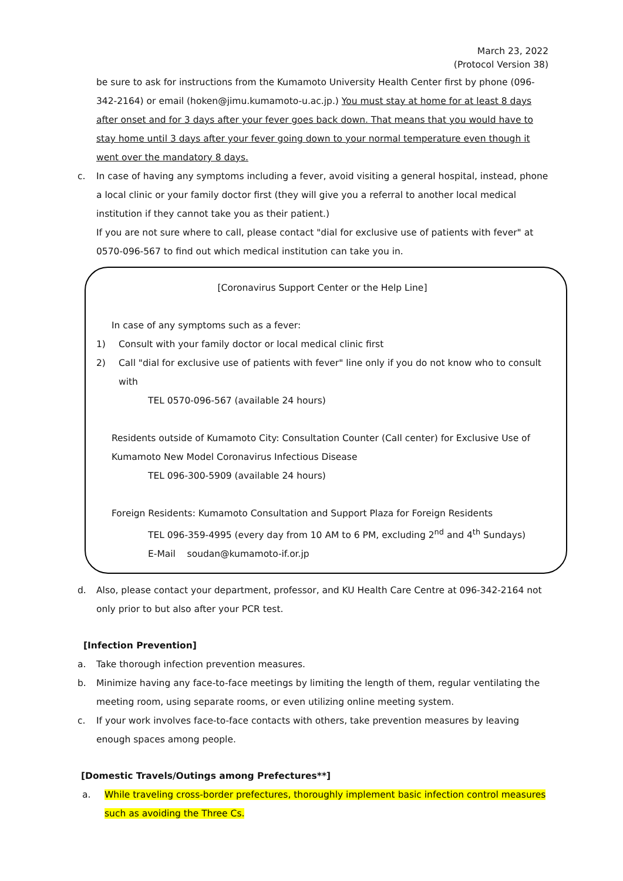March 23, 2022
(Protocol Version 38)
be sure to ask for instructions from the Kumamoto University Health Center first by phone (096-342-2164) or email (hoken@jimu.kumamoto-u.ac.jp.) You must stay at home for at least 8 days after onset and for 3 days after your fever goes back down. That means that you would have to stay home until 3 days after your fever going down to your normal temperature even though it went over the mandatory 8 days.
c. In case of having any symptoms including a fever, avoid visiting a general hospital, instead, phone a local clinic or your family doctor first (they will give you a referral to another local medical institution if they cannot take you as their patient.)
If you are not sure where to call, please contact "dial for exclusive use of patients with fever" at 0570-096-567 to find out which medical institution can take you in.
[Coronavirus Support Center or the Help Line]
In case of any symptoms such as a fever:
1) Consult with your family doctor or local medical clinic first
2) Call "dial for exclusive use of patients with fever" line only if you do not know who to consult with
TEL 0570-096-567 (available 24 hours)
Residents outside of Kumamoto City: Consultation Counter (Call center) for Exclusive Use of Kumamoto New Model Coronavirus Infectious Disease
TEL 096-300-5909 (available 24 hours)
Foreign Residents: Kumamoto Consultation and Support Plaza for Foreign Residents
TEL 096-359-4995 (every day from 10 AM to 6 PM, excluding 2<sup>nd</sup> and 4<sup>th</sup> Sundays)
E-Mail soudan@kumamoto-if.or.jp
d. Also, please contact your department, professor, and KU Health Care Centre at 096-342-2164 not only prior to but also after your PCR test.
[Infection Prevention]
a. Take thorough infection prevention measures.
b. Minimize having any face-to-face meetings by limiting the length of them, regular ventilating the meeting room, using separate rooms, or even utilizing online meeting system.
c. If your work involves face-to-face contacts with others, take prevention measures by leaving enough spaces among people.
[Domestic Travels/Outings among Prefectures**]
a. While traveling cross-border prefectures, thoroughly implement basic infection control measures such as avoiding the Three Cs.